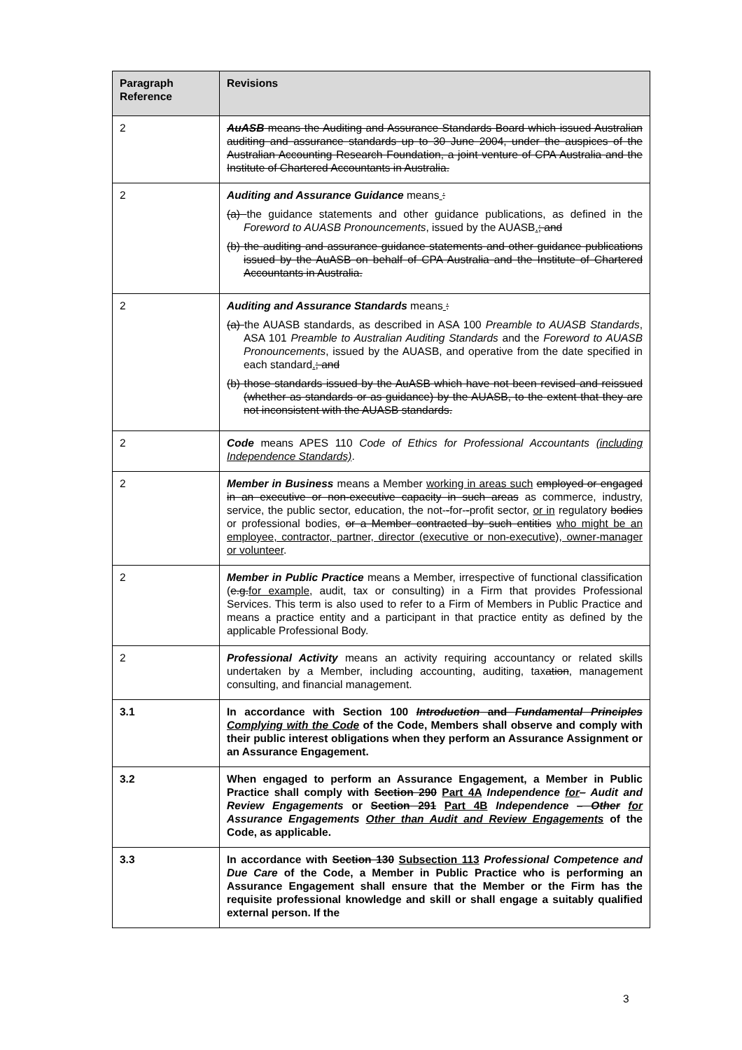| Paragraph Reference | Revisions |
| --- | --- |
| 2 | AuASB means the Auditing and Assurance Standards Board which issued Australian auditing and assurance standards up to 30 June 2004, under the auspices of the Australian Accounting Research Foundation, a joint venture of CPA Australia and the Institute of Chartered Accountants in Australia. |
| 2 | Auditing and Assurance Guidance means : (a) the guidance statements and other guidance publications, as defined in the Foreword to AUASB Pronouncements , issued by the AUASB . ; and (b) the auditing and assurance guidance statements and other guidance publications issued by the AuASB on behalf of CPA Australia and the Institute of Chartered Accountants in Australia. |
| 2 | Auditing and Assurance Standards means : (a) the AUASB standards, as described in ASA 100 Preamble to AUASB Standards , ASA 101 Preamble to Australian Auditing Standards and the Foreword to AUASB Pronouncements , issued by the AUASB, and operative from the date specified in each standard . ; and (b) those standards issued by the AuASB which have not been revised and reissued (whether as standards or as guidance) by the AUASB, to the extent that they are not inconsistent with the AUASB standards. |
| 2 | Code means APES 110 Code of Ethics for Professional Accountants (including Independence Standards) . |
| 2 | Member in Business means a Member working in areas such employed or engaged in an executive or non-executive capacity in such areas as commerce, industry, service, the public sector, education, the not- - for- - profit sector, or in regulatory bodies or professional bodies, or a Member contracted by such entities who might be an employee, contractor, partner, director (executive or non-executive), owner-manager or volunteer . |
| 2 | Member in Public Practice means a Member, irrespective of functional classification ( e.g. for example , audit, tax or consulting) in a Firm that provides Professional Services. This term is also used to refer to a Firm of Members in Public Practice and means a practice entity and a participant in that practice entity as defined by the applicable Professional Body. |
| 2 | Professional Activity means an activity requiring accountancy or related skills undertaken by a Member, including accounting, auditing, tax ation , management consulting, and financial management. |
| 3.1 | In accordance with Section 100 Introduction and Fundamental Principles Complying with the Code of the Code, Members shall observe and comply with their public interest obligations when they perform an Assurance Assignment or an Assurance Engagement. |
| 3.2 | When engaged to perform an Assurance Engagement, a Member in Public Practice shall comply with Section 290 Part 4A Independence for – Audit and Review Engagements or Section 291 Part 4B Independence – Other for Assurance Engagements Other than Audit and Review Engagements of the Code, as applicable. |
| 3.3 | In accordance with Section 130 Subsection 113 Professional Competence and Due Care of the Code, a Member in Public Practice who is performing an Assurance Engagement shall ensure that the Member or the Firm has the requisite professional knowledge and skill or shall engage a suitably qualified external person. If the |
3